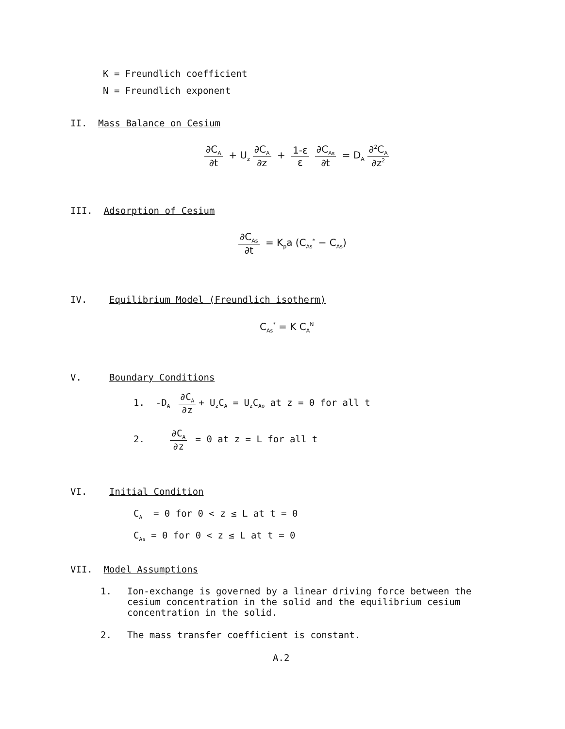K = Freundlich coefficient
N = Freundlich exponent
II. Mass Balance on Cesium
∂C<sub>A</sub> ∂t + U<sub>z</sub> ∂C<sub>A</sub> ∂z + 1-ε ε ∂C<sub>As</sub> ∂t = D<sub>A</sub> ∂<sup>2</sup>C<sub>A</sub> ∂z<sup>2</sup>
III. Adsorption of Cesium
∂C<sub>As</sub> ∂t = K<sub>p</sub>a (C<sub>As</sub><sup>*</sup> − C<sub>As</sub>)
IV. Equilibrium Model (Freundlich isotherm)
C<sub>As</sub><sup>*</sup> = K C<sub>A</sub><sup>N</sup>
V. Boundary Conditions
1. -D<sub>A</sub> ∂C<sub>A</sub> ∂z + U<sub>z</sub>C<sub>A</sub> = U<sub>z</sub>C<sub>Ao</sub> at z = 0 for all t
2. ∂C<sub>A</sub> ∂z = 0 at z = L for all t
VI. Initial Condition
C<sub>A</sub> = 0 for 0 < z ≤ L at t = 0
C<sub>As</sub> = 0 for 0 < z ≤ L at t = 0
VII. Model Assumptions
1. Ion-exchange is governed by a linear driving force between the cesium concentration in the solid and the equilibrium cesium concentration in the solid.
2. The mass transfer coefficient is constant.
A.2